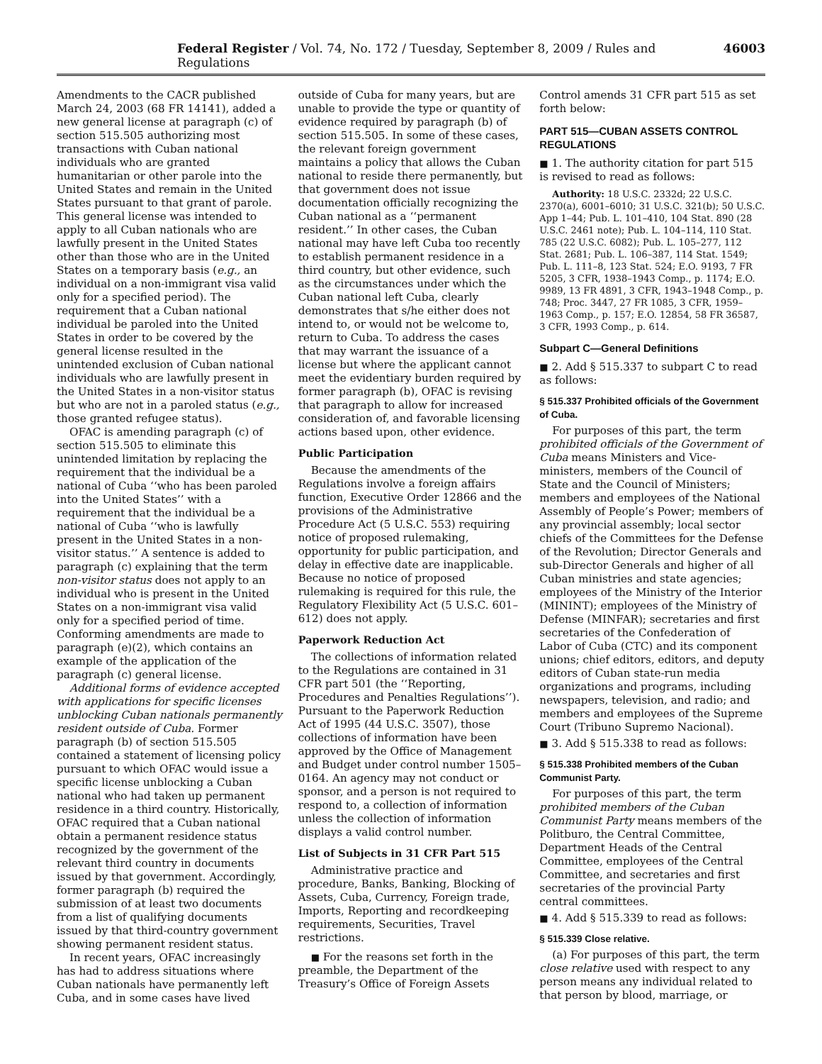Federal Register / Vol. 74, No. 172 / Tuesday, September 8, 2009 / Rules and Regulations 46003
Amendments to the CACR published March 24, 2003 (68 FR 14141), added a new general license at paragraph (c) of section 515.505 authorizing most transactions with Cuban national individuals who are granted humanitarian or other parole into the United States and remain in the United States pursuant to that grant of parole. This general license was intended to apply to all Cuban nationals who are lawfully present in the United States other than those who are in the United States on a temporary basis (e.g., an individual on a non-immigrant visa valid only for a specified period). The requirement that a Cuban national individual be paroled into the United States in order to be covered by the general license resulted in the unintended exclusion of Cuban national individuals who are lawfully present in the United States in a non-visitor status but who are not in a paroled status (e.g., those granted refugee status).
OFAC is amending paragraph (c) of section 515.505 to eliminate this unintended limitation by replacing the requirement that the individual be a national of Cuba ‘‘who has been paroled into the United States’’ with a requirement that the individual be a national of Cuba ‘‘who is lawfully present in the United States in a non-visitor status.’’ A sentence is added to paragraph (c) explaining that the term non-visitor status does not apply to an individual who is present in the United States on a non-immigrant visa valid only for a specified period of time. Conforming amendments are made to paragraph (e)(2), which contains an example of the application of the paragraph (c) general license.
Additional forms of evidence accepted with applications for specific licenses unblocking Cuban nationals permanently resident outside of Cuba. Former paragraph (b) of section 515.505 contained a statement of licensing policy pursuant to which OFAC would issue a specific license unblocking a Cuban national who had taken up permanent residence in a third country. Historically, OFAC required that a Cuban national obtain a permanent residence status recognized by the government of the relevant third country in documents issued by that government. Accordingly, former paragraph (b) required the submission of at least two documents from a list of qualifying documents issued by that third-country government showing permanent resident status.
In recent years, OFAC increasingly has had to address situations where Cuban nationals have permanently left Cuba, and in some cases have lived
outside of Cuba for many years, but are unable to provide the type or quantity of evidence required by paragraph (b) of section 515.505. In some of these cases, the relevant foreign government maintains a policy that allows the Cuban national to reside there permanently, but that government does not issue documentation officially recognizing the Cuban national as a ‘‘permanent resident.’’ In other cases, the Cuban national may have left Cuba too recently to establish permanent residence in a third country, but other evidence, such as the circumstances under which the Cuban national left Cuba, clearly demonstrates that s/he either does not intend to, or would not be welcome to, return to Cuba. To address the cases that may warrant the issuance of a license but where the applicant cannot meet the evidentiary burden required by former paragraph (b), OFAC is revising that paragraph to allow for increased consideration of, and favorable licensing actions based upon, other evidence.
Public Participation
Because the amendments of the Regulations involve a foreign affairs function, Executive Order 12866 and the provisions of the Administrative Procedure Act (5 U.S.C. 553) requiring notice of proposed rulemaking, opportunity for public participation, and delay in effective date are inapplicable. Because no notice of proposed rulemaking is required for this rule, the Regulatory Flexibility Act (5 U.S.C. 601–612) does not apply.
Paperwork Reduction Act
The collections of information related to the Regulations are contained in 31 CFR part 501 (the ‘‘Reporting, Procedures and Penalties Regulations’’). Pursuant to the Paperwork Reduction Act of 1995 (44 U.S.C. 3507), those collections of information have been approved by the Office of Management and Budget under control number 1505–0164. An agency may not conduct or sponsor, and a person is not required to respond to, a collection of information unless the collection of information displays a valid control number.
List of Subjects in 31 CFR Part 515
Administrative practice and procedure, Banks, Banking, Blocking of Assets, Cuba, Currency, Foreign trade, Imports, Reporting and recordkeeping requirements, Securities, Travel restrictions.
■ For the reasons set forth in the preamble, the Department of the Treasury’s Office of Foreign Assets
Control amends 31 CFR part 515 as set forth below:
PART 515—CUBAN ASSETS CONTROL REGULATIONS
■ 1. The authority citation for part 515 is revised to read as follows:
Authority: 18 U.S.C. 2332d; 22 U.S.C. 2370(a), 6001–6010; 31 U.S.C. 321(b); 50 U.S.C. App 1–44; Pub. L. 101–410, 104 Stat. 890 (28 U.S.C. 2461 note); Pub. L. 104–114, 110 Stat. 785 (22 U.S.C. 6082); Pub. L. 105–277, 112 Stat. 2681; Pub. L. 106–387, 114 Stat. 1549; Pub. L. 111–8, 123 Stat. 524; E.O. 9193, 7 FR 5205, 3 CFR, 1938–1943 Comp., p. 1174; E.O. 9989, 13 FR 4891, 3 CFR, 1943–1948 Comp., p. 748; Proc. 3447, 27 FR 1085, 3 CFR, 1959–1963 Comp., p. 157; E.O. 12854, 58 FR 36587, 3 CFR, 1993 Comp., p. 614.
Subpart C—General Definitions
■ 2. Add § 515.337 to subpart C to read as follows:
§ 515.337 Prohibited officials of the Government of Cuba.
For purposes of this part, the term prohibited officials of the Government of Cuba means Ministers and Vice-ministers, members of the Council of State and the Council of Ministers; members and employees of the National Assembly of People’s Power; members of any provincial assembly; local sector chiefs of the Committees for the Defense of the Revolution; Director Generals and sub-Director Generals and higher of all Cuban ministries and state agencies; employees of the Ministry of the Interior (MININT); employees of the Ministry of Defense (MINFAR); secretaries and first secretaries of the Confederation of Labor of Cuba (CTC) and its component unions; chief editors, editors, and deputy editors of Cuban state-run media organizations and programs, including newspapers, television, and radio; and members and employees of the Supreme Court (Tribuno Supremo Nacional).
■ 3. Add § 515.338 to read as follows:
§ 515.338 Prohibited members of the Cuban Communist Party.
For purposes of this part, the term prohibited members of the Cuban Communist Party means members of the Politburo, the Central Committee, Department Heads of the Central Committee, employees of the Central Committee, and secretaries and first secretaries of the provincial Party central committees.
■ 4. Add § 515.339 to read as follows:
§ 515.339 Close relative.
(a) For purposes of this part, the term close relative used with respect to any person means any individual related to that person by blood, marriage, or